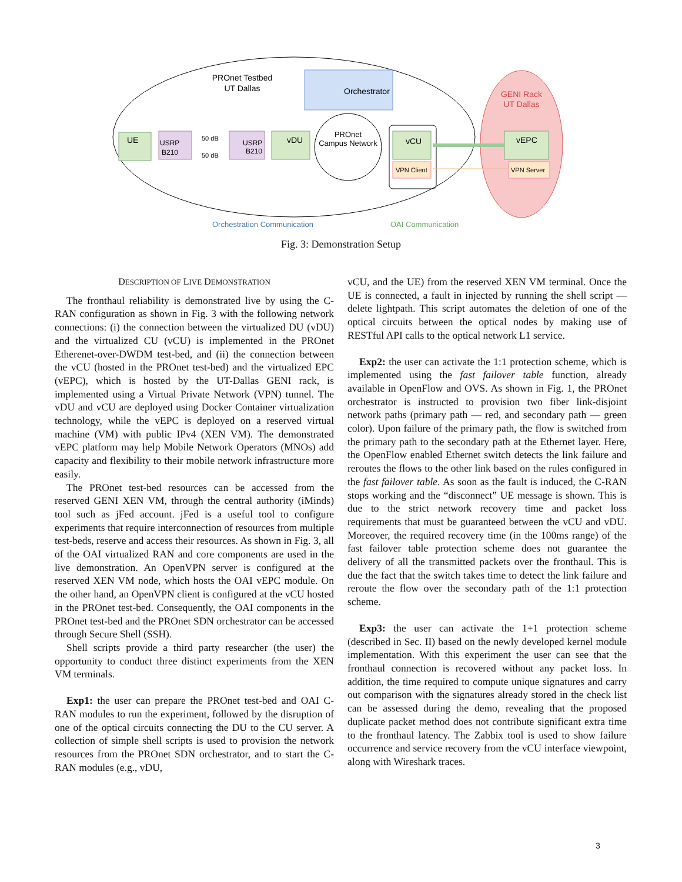PROnet Testbed
UT Dallas
Orchestrator
GENI Rack
UT Dallas
UE
USRP
B210
50 dB
50 dB
USRP
B210
vDU
PROnet
Campus Network
vCU
VPN Client
vEPC
VPN Server
Orchestration Communication
OAI Communication
Fig. 3: Demonstration Setup
DESCRIPTION OF LIVE DEMONSTRATION
The fronthaul reliability is demonstrated live by using the C-RAN configuration as shown in Fig. 3 with the following network connections: (i) the connection between the virtualized DU (vDU) and the virtualized CU (vCU) is implemented in the PROnet Etherenet-over-DWDM test-bed, and (ii) the connection between the vCU (hosted in the PROnet test-bed) and the virtualized EPC (vEPC), which is hosted by the UT-Dallas GENI rack, is implemented using a Virtual Private Network (VPN) tunnel. The vDU and vCU are deployed using Docker Container virtualization technology, while the vEPC is deployed on a reserved virtual machine (VM) with public IPv4 (XEN VM). The demonstrated vEPC platform may help Mobile Network Operators (MNOs) add capacity and flexibility to their mobile network infrastructure more easily.
The PROnet test-bed resources can be accessed from the reserved GENI XEN VM, through the central authority (iMinds) tool such as jFed account. jFed is a useful tool to configure experiments that require interconnection of resources from multiple test-beds, reserve and access their resources. As shown in Fig. 3, all of the OAI virtualized RAN and core components are used in the live demonstration. An OpenVPN server is configured at the reserved XEN VM node, which hosts the OAI vEPC module. On the other hand, an OpenVPN client is configured at the vCU hosted in the PROnet test-bed. Consequently, the OAI components in the PROnet test-bed and the PROnet SDN orchestrator can be accessed through Secure Shell (SSH).
Shell scripts provide a third party researcher (the user) the opportunity to conduct three distinct experiments from the XEN VM terminals.
Exp1: the user can prepare the PROnet test-bed and OAI C-RAN modules to run the experiment, followed by the disruption of one of the optical circuits connecting the DU to the CU server. A collection of simple shell scripts is used to provision the network resources from the PROnet SDN orchestrator, and to start the C-RAN modules (e.g., vDU,
vCU, and the UE) from the reserved XEN VM terminal. Once the UE is connected, a fault in injected by running the shell script — delete lightpath. This script automates the deletion of one of the optical circuits between the optical nodes by making use of RESTful API calls to the optical network L1 service.
Exp2: the user can activate the 1:1 protection scheme, which is implemented using the fast failover table function, already available in OpenFlow and OVS. As shown in Fig. 1, the PROnet orchestrator is instructed to provision two fiber link-disjoint network paths (primary path — red, and secondary path — green color). Upon failure of the primary path, the flow is switched from the primary path to the secondary path at the Ethernet layer. Here, the OpenFlow enabled Ethernet switch detects the link failure and reroutes the flows to the other link based on the rules configured in the fast failover table. As soon as the fault is induced, the C-RAN stops working and the “disconnect” UE message is shown. This is due to the strict network recovery time and packet loss requirements that must be guaranteed between the vCU and vDU. Moreover, the required recovery time (in the 100ms range) of the fast failover table protection scheme does not guarantee the delivery of all the transmitted packets over the fronthaul. This is due the fact that the switch takes time to detect the link failure and reroute the flow over the secondary path of the 1:1 protection scheme.
Exp3: the user can activate the 1+1 protection scheme (described in Sec. II) based on the newly developed kernel module implementation. With this experiment the user can see that the fronthaul connection is recovered without any packet loss. In addition, the time required to compute unique signatures and carry out comparison with the signatures already stored in the check list can be assessed during the demo, revealing that the proposed duplicate packet method does not contribute significant extra time to the fronthaul latency. The Zabbix tool is used to show failure occurrence and service recovery from the vCU interface viewpoint, along with Wireshark traces.
3